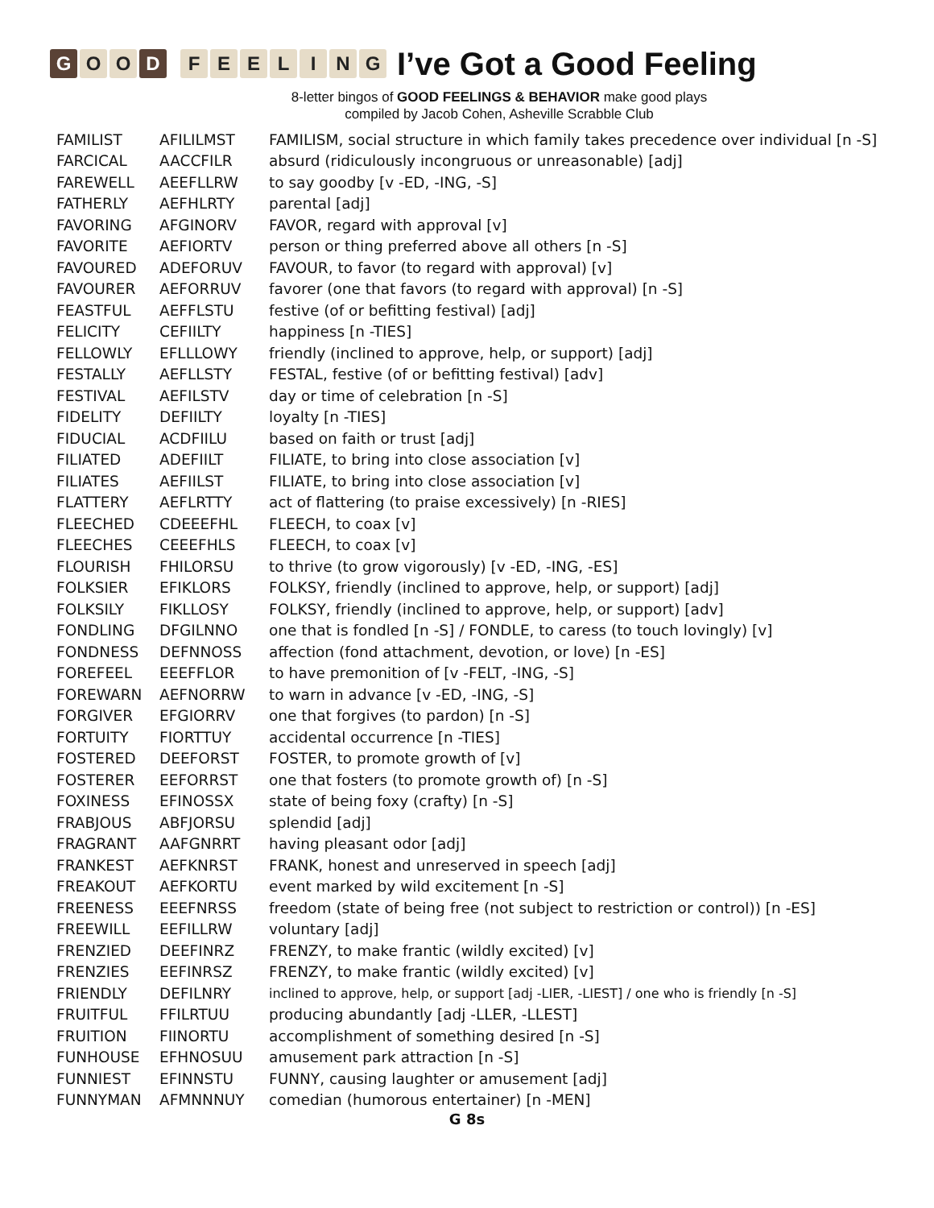G O O D FEELING
I’ve Got a Good Feeling
8-letter bingos of GOOD FEELINGS & BEHAVIOR make good plays
compiled by Jacob Cohen, Asheville Scrabble Club
| FAMILIST | AFILILMST | FAMILISM, social structure in which family takes precedence over individual [n -S] |
| FARCICAL | AACCFILR | absurd (ridiculously incongruous or unreasonable) [adj] |
| FAREWELL | AEEFLLRW | to say goodby [v -ED, -ING, -S] |
| FATHERLY | AEFHLRTY | parental [adj] |
| FAVORING | AFGINORV | FAVOR, regard with approval [v] |
| FAVORITE | AEFIORTV | person or thing preferred above all others [n -S] |
| FAVOURED | ADEFORUV | FAVOUR, to favor (to regard with approval) [v] |
| FAVOURER | AEFORRUV | favorer (one that favors (to regard with approval) [n -S] |
| FEASTFUL | AEFFLSTU | festive (of or befitting festival) [adj] |
| FELICITY | CEFIILTY | happiness [n -TIES] |
| FELLOWLY | EFLLLOWY | friendly (inclined to approve, help, or support) [adj] |
| FESTALLY | AEFLLSTY | FESTAL, festive (of or befitting festival) [adv] |
| FESTIVAL | AEFILSTV | day or time of celebration [n -S] |
| FIDELITY | DEFIILTY | loyalty [n -TIES] |
| FIDUCIAL | ACDFIILU | based on faith or trust [adj] |
| FILIATED | ADEFIILT | FILIATE, to bring into close association [v] |
| FILIATES | AEFIILST | FILIATE, to bring into close association [v] |
| FLATTERY | AEFLRTTY | act of flattering (to praise excessively) [n -RIES] |
| FLEECHED | CDEEEFHL | FLEECH, to coax [v] |
| FLEECHES | CEEEFHLS | FLEECH, to coax [v] |
| FLOURISH | FHILORSU | to thrive (to grow vigorously) [v -ED, -ING, -ES] |
| FOLKSIER | EFIKLORS | FOLKSY, friendly (inclined to approve, help, or support) [adj] |
| FOLKSILY | FIKLLOSY | FOLKSY, friendly (inclined to approve, help, or support) [adv] |
| FONDLING | DFGILNNO | one that is fondled [n -S] / FONDLE, to caress (to touch lovingly) [v] |
| FONDNESS | DEFNNOSS | affection (fond attachment, devotion, or love) [n -ES] |
| FOREFEEL | EEEFFLOR | to have premonition of [v -FELT, -ING, -S] |
| FOREWARN | AEFNORRW | to warn in advance [v -ED, -ING, -S] |
| FORGIVER | EFGIORRV | one that forgives (to pardon) [n -S] |
| FORTUITY | FIORTTUY | accidental occurrence [n -TIES] |
| FOSTERED | DEEFORST | FOSTER, to promote growth of [v] |
| FOSTERER | EEFORRST | one that fosters (to promote growth of) [n -S] |
| FOXINESS | EFINOSSX | state of being foxy (crafty) [n -S] |
| FRABJOUS | ABFJORSU | splendid [adj] |
| FRAGRANT | AAFGNRRT | having pleasant odor [adj] |
| FRANKEST | AEFKNRST | FRANK, honest and unreserved in speech [adj] |
| FREAKOUT | AEFKORTU | event marked by wild excitement [n -S] |
| FREENESS | EEEFNRSS | freedom (state of being free (not subject to restriction or control)) [n -ES] |
| FREEWILL | EEFILLRW | voluntary [adj] |
| FRENZIED | DEEFINRZ | FRENZY, to make frantic (wildly excited) [v] |
| FRENZIES | EEFINRSZ | FRENZY, to make frantic (wildly excited) [v] |
| FRIENDLY | DEFILNRY | inclined to approve, help, or support [adj -LIER, -LIEST] / one who is friendly [n -S] |
| FRUITFUL | FFILRTUU | producing abundantly [adj -LLER, -LLEST] |
| FRUITION | FIINORTU | accomplishment of something desired [n -S] |
| FUNHOUSE | EFHNOSUU | amusement park attraction [n -S] |
| FUNNIEST | EFINNSTU | FUNNY, causing laughter or amusement [adj] |
| FUNNYMAN | AFMNNNUY | comedian (humorous entertainer) [n -MEN] |
G 8s